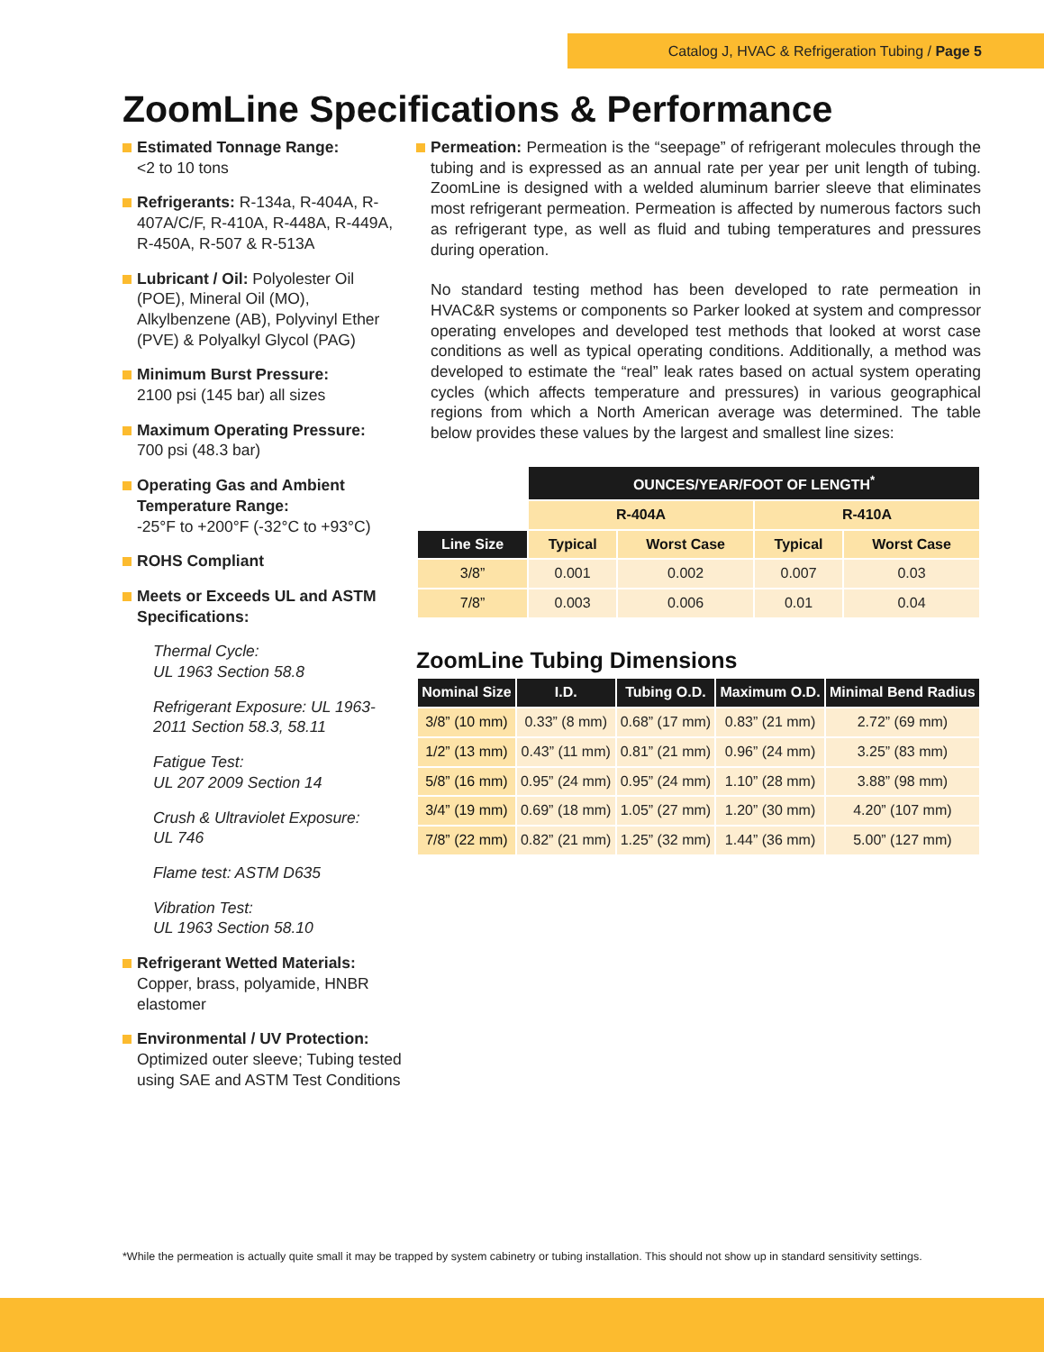Catalog J, HVAC & Refrigeration Tubing / Page 5
ZoomLine Specifications & Performance
Estimated Tonnage Range:
<2 to 10 tons
Refrigerants: R-134a, R-404A, R-407A/C/F, R-410A, R-448A, R-449A, R-450A, R-507 & R-513A
Lubricant / Oil: Polyolester Oil (POE), Mineral Oil (MO), Alkylbenzene (AB), Polyvinyl Ether (PVE) & Polyalkyl Glycol (PAG)
Minimum Burst Pressure:
2100 psi (145 bar) all sizes
Maximum Operating Pressure:
700 psi (48.3 bar)
Operating Gas and Ambient Temperature Range:
-25°F to +200°F (-32°C to +93°C)
ROHS Compliant
Meets or Exceeds UL and ASTM Specifications:
Thermal Cycle:
UL 1963 Section 58.8
Refrigerant Exposure: UL 1963-2011 Section 58.3, 58.11
Fatigue Test:
UL 207 2009 Section 14
Crush & Ultraviolet Exposure:
UL 746
Flame test: ASTM D635
Vibration Test:
UL 1963 Section 58.10
Refrigerant Wetted Materials:
Copper, brass, polyamide, HNBR elastomer
Environmental / UV Protection:
Optimized outer sleeve; Tubing tested using SAE and ASTM Test Conditions
Permeation: Permeation is the “seepage” of refrigerant molecules through the tubing and is expressed as an annual rate per year per unit length of tubing. ZoomLine is designed with a welded aluminum barrier sleeve that eliminates most refrigerant permeation. Permeation is affected by numerous factors such as refrigerant type, as well as fluid and tubing temperatures and pressures during operation.
No standard testing method has been developed to rate permeation in HVAC&R systems or components so Parker looked at system and compressor operating envelopes and developed test methods that looked at worst case conditions as well as typical operating conditions. Additionally, a method was developed to estimate the “real” leak rates based on actual system operating cycles (which affects temperature and pressures) in various geographical regions from which a North American average was determined. The table below provides these values by the largest and smallest line sizes:
| | OUNCES/YEAR/FOOT OF LENGTH<sup>*</sup> | | | |
| | R-404A | | R-410A | |
| Line Size | Typical | Worst Case | Typical | Worst Case |
| 3/8” | 0.001 | 0.002 | 0.007 | 0.03 |
| 7/8” | 0.003 | 0.006 | 0.01 | 0.04 |
ZoomLine Tubing Dimensions
| Nominal Size | I.D. | Tubing O.D. | Maximum O.D. | Minimal Bend Radius |
| --- | --- | --- | --- | --- |
| 3/8” (10 mm) | 0.33” (8 mm) | 0.68” (17 mm) | 0.83” (21 mm) | 2.72” (69 mm) |
| 1/2” (13 mm) | 0.43” (11 mm) | 0.81” (21 mm) | 0.96” (24 mm) | 3.25” (83 mm) |
| 5/8” (16 mm) | 0.95” (24 mm) | 0.95” (24 mm) | 1.10” (28 mm) | 3.88” (98 mm) |
| 3/4” (19 mm) | 0.69” (18 mm) | 1.05” (27 mm) | 1.20” (30 mm) | 4.20” (107 mm) |
| 7/8” (22 mm) | 0.82” (21 mm) | 1.25” (32 mm) | 1.44” (36 mm) | 5.00” (127 mm) |
*While the permeation is actually quite small it may be trapped by system cabinetry or tubing installation. This should not show up in standard sensitivity settings.